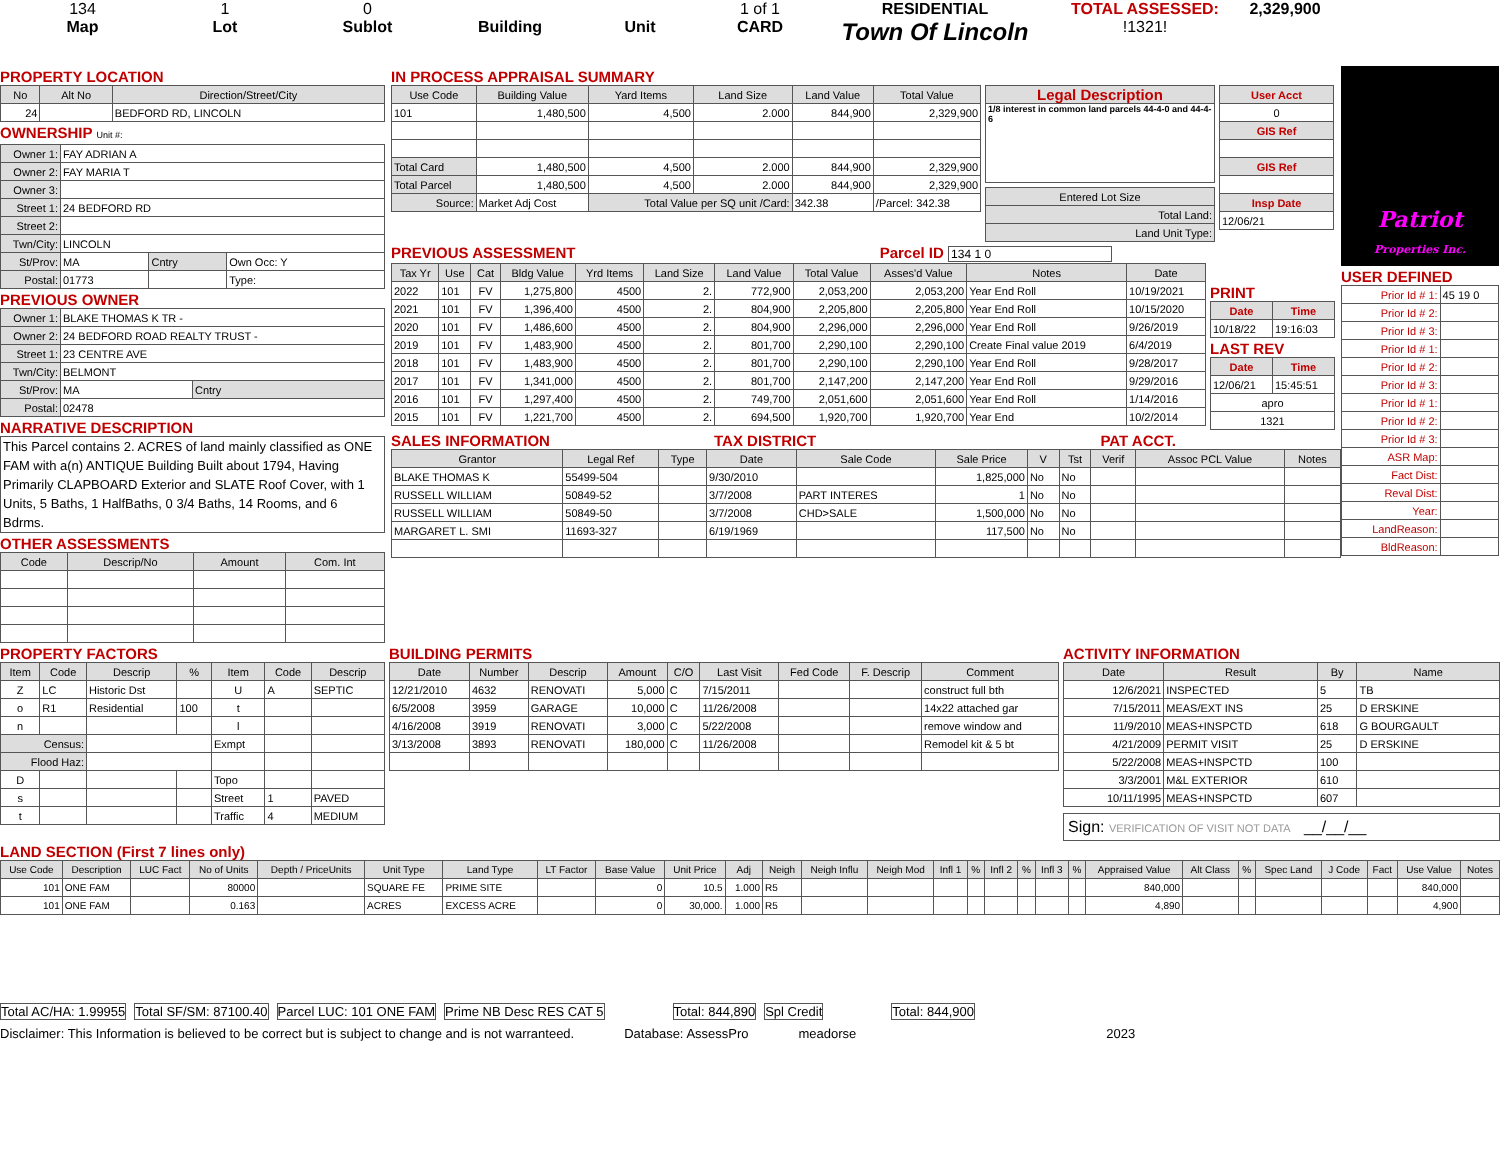134
Map
1
Lot
0
Sublot
Building Unit 1 of 1
CARD
RESIDENTIAL
Town Of Lincoln
TOTAL ASSESSED:
!1321!
2,329,900
PROPERTY LOCATION
| No | Alt No | Direction/Street/City |
| --- | --- | --- |
| 24 | | BEDFORD RD, LINCOLN |
OWNERSHIP Unit #:
| Owner 1: | FAY ADRIAN A | | |
| Owner 2: | FAY MARIA T | | |
| Owner 3: | | | |
| Street 1: | 24 BEDFORD RD | | |
| Street 2: | | | |
| Twn/City: | LINCOLN | | |
| St/Prov: | MA | Cntry | Own Occ: Y |
| Postal: | 01773 | | Type: |
PREVIOUS OWNER
| Owner 1: | BLAKE THOMAS K TR - | |
| Owner 2: | 24 BEDFORD ROAD REALTY TRUST - | |
| Street 1: | 23 CENTRE AVE | |
| Twn/City: | BELMONT | |
| St/Prov: | MA | Cntry |
| Postal: | 02478 | |
NARRATIVE DESCRIPTION
This Parcel contains 2. ACRES of land mainly classified as ONE FAM with a(n) ANTIQUE Building Built about 1794, Having Primarily CLAPBOARD Exterior and SLATE Roof Cover, with 1 Units, 5 Baths, 1 HalfBaths, 0 3/4 Baths, 14 Rooms, and 6 Bdrms.
OTHER ASSESSMENTS
| Code | Descrip/No | Amount | Com. Int |
| --- | --- | --- | --- |
IN PROCESS APPRAISAL SUMMARY
| Use Code | Building Value | Yard Items | Land Size | Land Value | Total Value |
| --- | --- | --- | --- | --- | --- |
| 101 | 1,480,500 | 4,500 | 2.000 | 844,900 | 2,329,900 |
| Total Card | 1,480,500 | 4,500 | 2.000 | 844,900 | 2,329,900 |
| Total Parcel | 1,480,500 | 4,500 | 2.000 | 844,900 | 2,329,900 |
| Source: | Market Adj Cost | Total Value per SQ unit /Card: | | 342.38 | /Parcel: 342.38 |
| Legal Description |
| --- |
| 1/8 interest in common land parcels 44-4-0 and 44-4-6 |
| Entered Lot Size |
| Total Land: |
| Land Unit Type: |
| User Acct |
| --- |
| 0 |
| GIS Ref |
| GIS Ref |
| Insp Date |
| 12/06/21 |
PREVIOUS ASSESSMENT Parcel ID 134 1 0
| Tax Yr | Use | Cat | Bldg Value | Yrd Items | Land Size | Land Value | Total Value | Asses'd Value | Notes | Date |
| --- | --- | --- | --- | --- | --- | --- | --- | --- | --- | --- |
| 2022 | 101 | FV | 1,275,800 | 4500 | 2. | 772,900 | 2,053,200 | 2,053,200 | Year End Roll | 10/19/2021 |
| 2021 | 101 | FV | 1,396,400 | 4500 | 2. | 804,900 | 2,205,800 | 2,205,800 | Year End Roll | 10/15/2020 |
| 2020 | 101 | FV | 1,486,600 | 4500 | 2. | 804,900 | 2,296,000 | 2,296,000 | Year End Roll | 9/26/2019 |
| 2019 | 101 | FV | 1,483,900 | 4500 | 2. | 801,700 | 2,290,100 | 2,290,100 | Create Final value 2019 | 6/4/2019 |
| 2018 | 101 | FV | 1,483,900 | 4500 | 2. | 801,700 | 2,290,100 | 2,290,100 | Year End Roll | 9/28/2017 |
| 2017 | 101 | FV | 1,341,000 | 4500 | 2. | 801,700 | 2,147,200 | 2,147,200 | Year End Roll | 9/29/2016 |
| 2016 | 101 | FV | 1,297,400 | 4500 | 2. | 749,700 | 2,051,600 | 2,051,600 | Year End Roll | 1/14/2016 |
| 2015 | 101 | FV | 1,221,700 | 4500 | 2. | 694,500 | 1,920,700 | 1,920,700 | Year End | 10/2/2014 |
PRINT
| Date | Time |
| --- | --- |
| 10/18/22 | 19:16:03 |
LAST REV
| Date | Time |
| --- | --- |
| 12/06/21 | 15:45:51 |
| apro | |
| 1321 | |
SALES INFORMATION TAX DISTRICT PAT ACCT.
| Grantor | Legal Ref | Type | Date | Sale Code | Sale Price | V | Tst | Verif | Assoc PCL Value | Notes |
| --- | --- | --- | --- | --- | --- | --- | --- | --- | --- | --- |
| BLAKE THOMAS K | 55499-504 | | 9/30/2010 | | 1,825,000 | No | No | | | |
| RUSSELL WILLIAM | 50849-52 | | 3/7/2008 | PART INTERES | 1 | No | No | | | |
| RUSSELL WILLIAM | 50849-50 | | 3/7/2008 | CHD>SALE | 1,500,000 | No | No | | | |
| MARGARET L. SMI | 11693-327 | | 6/19/1969 | | 117,500 | No | No | | | |
Patriot
Properties Inc.
USER DEFINED
| Prior Id # 1: | 45 19 0 |
| Prior Id # 2: | |
| Prior Id # 3: | |
| Prior Id # 1: | |
| Prior Id # 2: | |
| Prior Id # 3: | |
| Prior Id # 1: | |
| Prior Id # 2: | |
| Prior Id # 3: | |
| ASR Map: | |
| Fact Dist: | |
| Reval Dist: | |
| Year: | |
| LandReason: | |
| BldReason: | |
PROPERTY FACTORS
| Item | Code | Descrip | % | Item | Code | Descrip |
| --- | --- | --- | --- | --- | --- | --- |
| Z | LC | Historic Dst | | U | A | SEPTIC |
| o | R1 | Residential | 100 | t | | |
| n | | | | l | | |
| Census: | | | | Exmpt | | |
| Flood Haz: | | | | | | |
| D | | | | Topo | | |
| s | | | | Street | 1 | PAVED |
| t | | | | Traffic | 4 | MEDIUM |
BUILDING PERMITS
| Date | Number | Descrip | Amount | C/O | Last Visit | Fed Code | F. Descrip | Comment |
| --- | --- | --- | --- | --- | --- | --- | --- | --- |
| 12/21/2010 | 4632 | RENOVATI | 5,000 | C | 7/15/2011 | | | construct full bth |
| 6/5/2008 | 3959 | GARAGE | 10,000 | C | 11/26/2008 | | | 14x22 attached gar |
| 4/16/2008 | 3919 | RENOVATI | 3,000 | C | 5/22/2008 | | | remove window and |
| 3/13/2008 | 3893 | RENOVATI | 180,000 | C | 11/26/2008 | | | Remodel kit & 5 bt |
ACTIVITY INFORMATION
| Date | Result | By | Name |
| --- | --- | --- | --- |
| 12/6/2021 | INSPECTED | 5 | TB |
| 7/15/2011 | MEAS/EXT INS | 25 | D ERSKINE |
| 11/9/2010 | MEAS+INSPCTD | 618 | G BOURGAULT |
| 4/21/2009 | PERMIT VISIT | 25 | D ERSKINE |
| 5/22/2008 | MEAS+INSPCTD | 100 | |
| 3/3/2001 | M&L EXTERIOR | 610 | |
| 10/11/1995 | MEAS+INSPCTD | 607 | |
Sign: VERIFICATION OF VISIT NOT DATA __/__/__
LAND SECTION (First 7 lines only)
| Use Code | Description | LUC Fact | No of Units | Depth / PriceUnits | Unit Type | Land Type | LT Factor | Base Value | Unit Price | Adj | Neigh | Neigh Influ | Neigh Mod | Infl 1 | % | Infl 2 | % | Infl 3 | % | Appraised Value | Alt Class | % | Spec Land | J Code | Fact | Use Value | Notes |
| --- | --- | --- | --- | --- | --- | --- | --- | --- | --- | --- | --- | --- | --- | --- | --- | --- | --- | --- | --- | --- | --- | --- | --- | --- | --- | --- | --- |
| 101 | ONE FAM | | 80000 | | SQUARE FE | PRIME SITE | | 0 | 10.5 | 1.000 | R5 | | | | | | | | | 840,000 | | | | | | 840,000 | |
| 101 | ONE FAM | | 0.163 | | ACRES | EXCESS ACRE | | 0 | 30,000. | 1.000 | R5 | | | | | | | | | 4,890 | | | | | | 4,900 | |
Total AC/HA: 1.99955 Total SF/SM: 87100.40 Parcel LUC: 101 ONE FAM Prime NB Desc RES CAT 5 Total: 844,890 Spl Credit Total: 844,900
Disclaimer: This Information is believed to be correct but is subject to change and is not warranteed. Database: AssessPro meadorse 2023